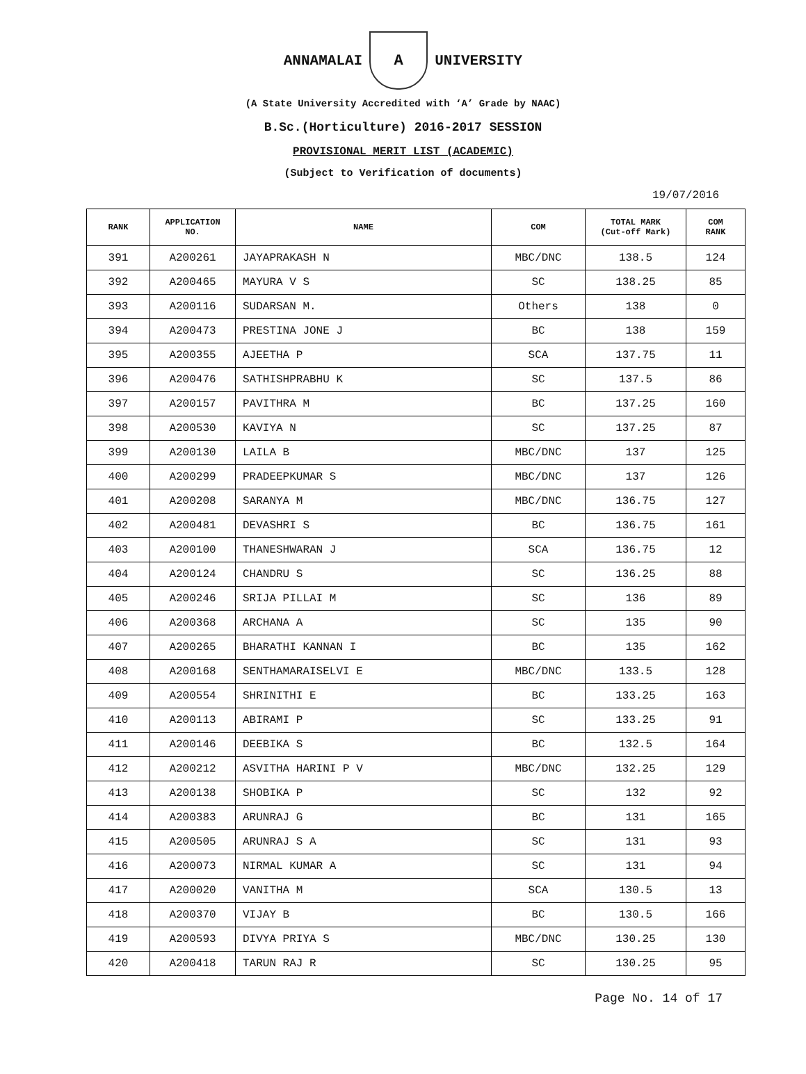ANNAMALAI
A
UNIVERSITY
(A State University Accredited with ‘A’ Grade by NAAC)
B.Sc.(Horticulture) 2016-2017 SESSION
PROVISIONAL MERIT LIST (ACADEMIC)
(Subject to Verification of documents)
19/07/2016
| RANK | APPLICATION NO. | NAME | COM | TOTAL MARK (Cut-off Mark) | COM RANK |
| --- | --- | --- | --- | --- | --- |
| 391 | A200261 | JAYAPRAKASH N | MBC/DNC | 138.5 | 124 |
| 392 | A200465 | MAYURA V S | SC | 138.25 | 85 |
| 393 | A200116 | SUDARSAN M. | Others | 138 | 0 |
| 394 | A200473 | PRESTINA JONE J | BC | 138 | 159 |
| 395 | A200355 | AJEETHA P | SCA | 137.75 | 11 |
| 396 | A200476 | SATHISHPRABHU K | SC | 137.5 | 86 |
| 397 | A200157 | PAVITHRA M | BC | 137.25 | 160 |
| 398 | A200530 | KAVIYA N | SC | 137.25 | 87 |
| 399 | A200130 | LAILA B | MBC/DNC | 137 | 125 |
| 400 | A200299 | PRADEEPKUMAR S | MBC/DNC | 137 | 126 |
| 401 | A200208 | SARANYA M | MBC/DNC | 136.75 | 127 |
| 402 | A200481 | DEVASHRI S | BC | 136.75 | 161 |
| 403 | A200100 | THANESHWARAN J | SCA | 136.75 | 12 |
| 404 | A200124 | CHANDRU S | SC | 136.25 | 88 |
| 405 | A200246 | SRIJA PILLAI M | SC | 136 | 89 |
| 406 | A200368 | ARCHANA A | SC | 135 | 90 |
| 407 | A200265 | BHARATHI KANNAN I | BC | 135 | 162 |
| 408 | A200168 | SENTHAMARAISELVI E | MBC/DNC | 133.5 | 128 |
| 409 | A200554 | SHRINITHI E | BC | 133.25 | 163 |
| 410 | A200113 | ABIRAMI P | SC | 133.25 | 91 |
| 411 | A200146 | DEEBIKA S | BC | 132.5 | 164 |
| 412 | A200212 | ASVITHA HARINI P V | MBC/DNC | 132.25 | 129 |
| 413 | A200138 | SHOBIKA P | SC | 132 | 92 |
| 414 | A200383 | ARUNRAJ G | BC | 131 | 165 |
| 415 | A200505 | ARUNRAJ S A | SC | 131 | 93 |
| 416 | A200073 | NIRMAL KUMAR A | SC | 131 | 94 |
| 417 | A200020 | VANITHA M | SCA | 130.5 | 13 |
| 418 | A200370 | VIJAY B | BC | 130.5 | 166 |
| 419 | A200593 | DIVYA PRIYA S | MBC/DNC | 130.25 | 130 |
| 420 | A200418 | TARUN RAJ R | SC | 130.25 | 95 |
Page No. 14 of 17